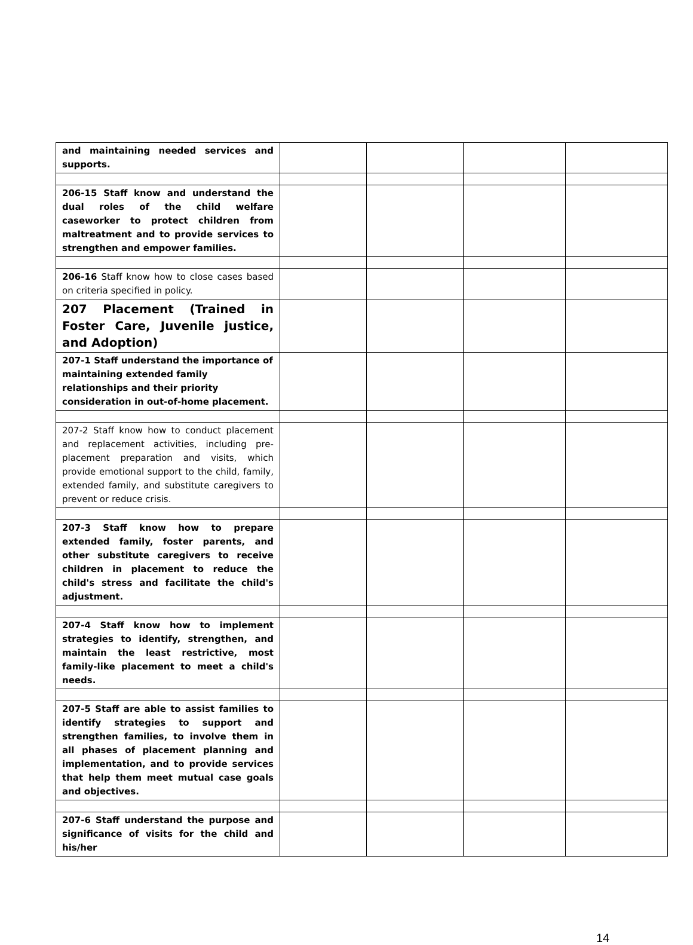| and maintaining needed services and supports. | | | | |
| 206-15 Staff know and understand the dual roles of the child welfare caseworker to protect children from maltreatment and to provide services to strengthen and empower families. | | | | |
| 206-16 Staff know how to close cases based on criteria specified in policy. | | | | |
| 207 Placement (Trained in Foster Care, Juvenile justice, and Adoption) | | | | |
| 207-1 Staff understand the importance of maintaining extended family relationships and their priority consideration in out-of-home placement. | | | | |
| 207-2 Staff know how to conduct placement and replacement activities, including pre-placement preparation and visits, which provide emotional support to the child, family, extended family, and substitute caregivers to prevent or reduce crisis. | | | | |
| 207-3 Staff know how to prepare extended family, foster parents, and other substitute caregivers to receive children in placement to reduce the child's stress and facilitate the child's adjustment. | | | | |
| 207-4 Staff know how to implement strategies to identify, strengthen, and maintain the least restrictive, most family-like placement to meet a child's needs. | | | | |
| 207-5 Staff are able to assist families to identify strategies to support and strengthen families, to involve them in all phases of placement planning and implementation, and to provide services that help them meet mutual case goals and objectives. | | | | |
| 207-6 Staff understand the purpose and significance of visits for the child and his/her | | | | |
14